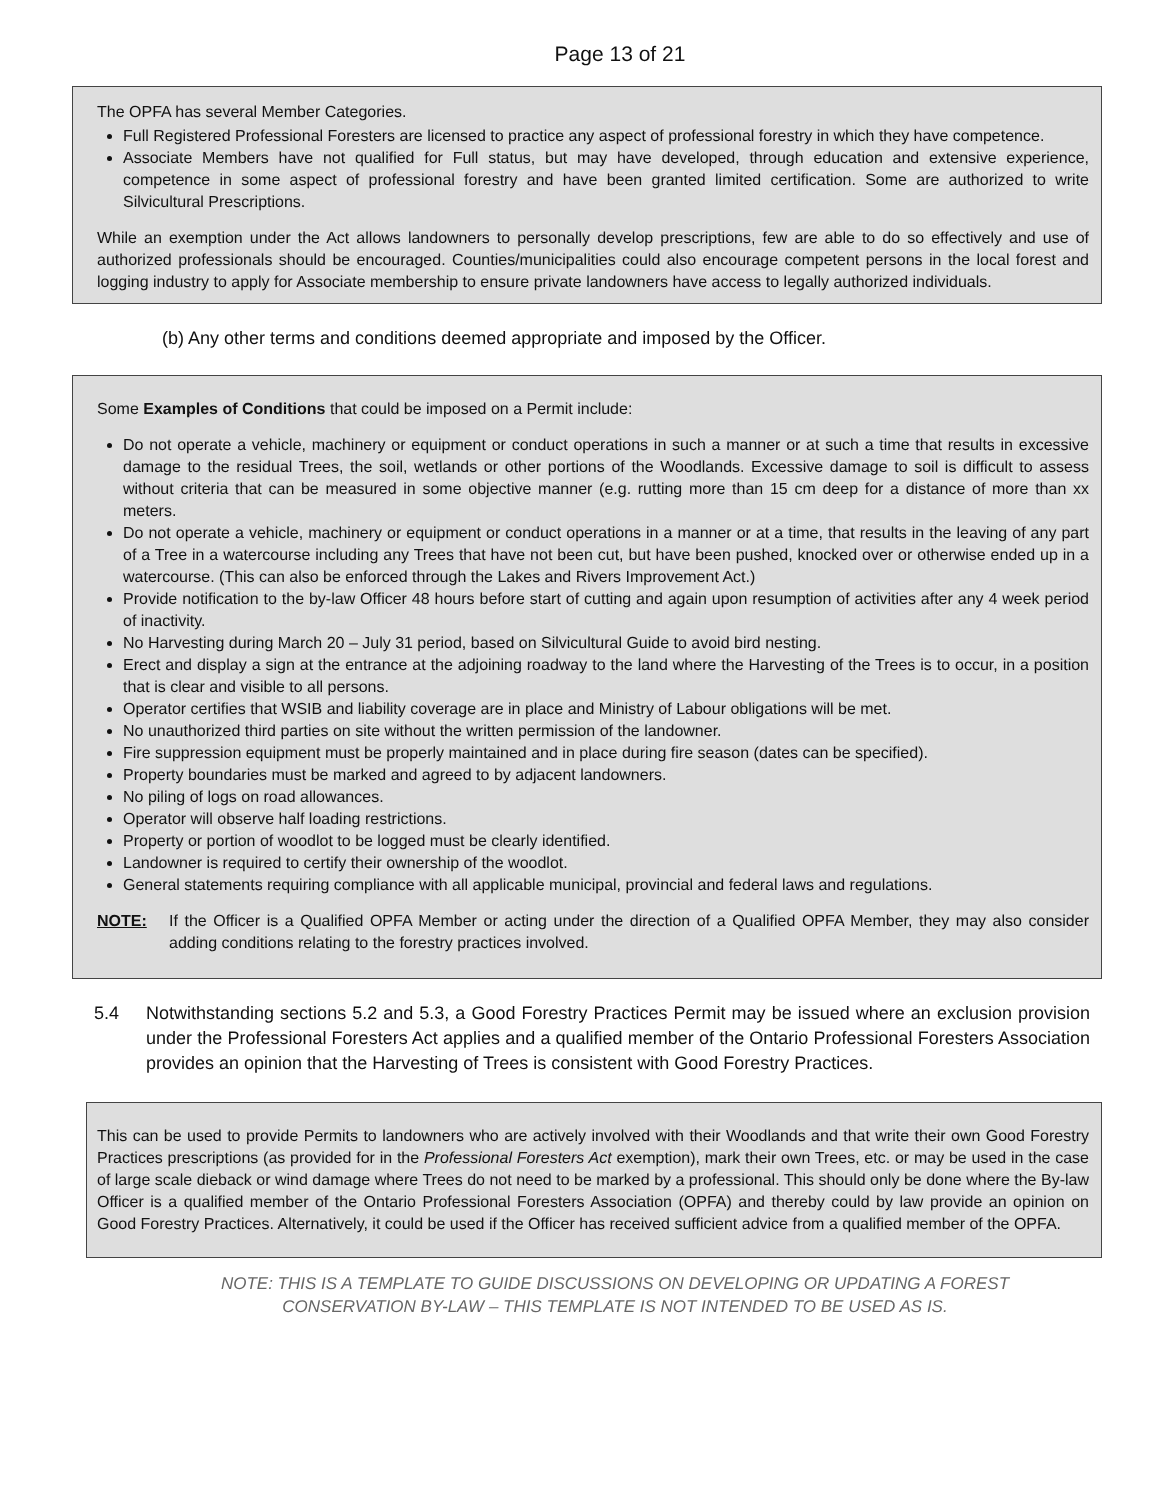Page 13 of 21
The OPFA has several Member Categories.
Full Registered Professional Foresters are licensed to practice any aspect of professional forestry in which they have competence.
Associate Members have not qualified for Full status, but may have developed, through education and extensive experience, competence in some aspect of professional forestry and have been granted limited certification. Some are authorized to write Silvicultural Prescriptions.
While an exemption under the Act allows landowners to personally develop prescriptions, few are able to do so effectively and use of authorized professionals should be encouraged. Counties/municipalities could also encourage competent persons in the local forest and logging industry to apply for Associate membership to ensure private landowners have access to legally authorized individuals.
(b) Any other terms and conditions deemed appropriate and imposed by the Officer.
Some Examples of Conditions that could be imposed on a Permit include:
Do not operate a vehicle, machinery or equipment or conduct operations in such a manner or at such a time that results in excessive damage to the residual Trees, the soil, wetlands or other portions of the Woodlands. Excessive damage to soil is difficult to assess without criteria that can be measured in some objective manner (e.g. rutting more than 15 cm deep for a distance of more than xx meters.
Do not operate a vehicle, machinery or equipment or conduct operations in a manner or at a time, that results in the leaving of any part of a Tree in a watercourse including any Trees that have not been cut, but have been pushed, knocked over or otherwise ended up in a watercourse. (This can also be enforced through the Lakes and Rivers Improvement Act.)
Provide notification to the by-law Officer 48 hours before start of cutting and again upon resumption of activities after any 4 week period of inactivity.
No Harvesting during March 20 – July 31 period, based on Silvicultural Guide to avoid bird nesting.
Erect and display a sign at the entrance at the adjoining roadway to the land where the Harvesting of the Trees is to occur, in a position that is clear and visible to all persons.
Operator certifies that WSIB and liability coverage are in place and Ministry of Labour obligations will be met.
No unauthorized third parties on site without the written permission of the landowner.
Fire suppression equipment must be properly maintained and in place during fire season (dates can be specified).
Property boundaries must be marked and agreed to by adjacent landowners.
No piling of logs on road allowances.
Operator will observe half loading restrictions.
Property or portion of woodlot to be logged must be clearly identified.
Landowner is required to certify their ownership of the woodlot.
General statements requiring compliance with all applicable municipal, provincial and federal laws and regulations.
NOTE: If the Officer is a Qualified OPFA Member or acting under the direction of a Qualified OPFA Member, they may also consider adding conditions relating to the forestry practices involved.
5.4 Notwithstanding sections 5.2 and 5.3, a Good Forestry Practices Permit may be issued where an exclusion provision under the Professional Foresters Act applies and a qualified member of the Ontario Professional Foresters Association provides an opinion that the Harvesting of Trees is consistent with Good Forestry Practices.
This can be used to provide Permits to landowners who are actively involved with their Woodlands and that write their own Good Forestry Practices prescriptions (as provided for in the Professional Foresters Act exemption), mark their own Trees, etc. or may be used in the case of large scale dieback or wind damage where Trees do not need to be marked by a professional. This should only be done where the By-law Officer is a qualified member of the Ontario Professional Foresters Association (OPFA) and thereby could by law provide an opinion on Good Forestry Practices. Alternatively, it could be used if the Officer has received sufficient advice from a qualified member of the OPFA.
NOTE: THIS IS A TEMPLATE TO GUIDE DISCUSSIONS ON DEVELOPING OR UPDATING A FOREST
CONSERVATION BY-LAW – THIS TEMPLATE IS NOT INTENDED TO BE USED AS IS.